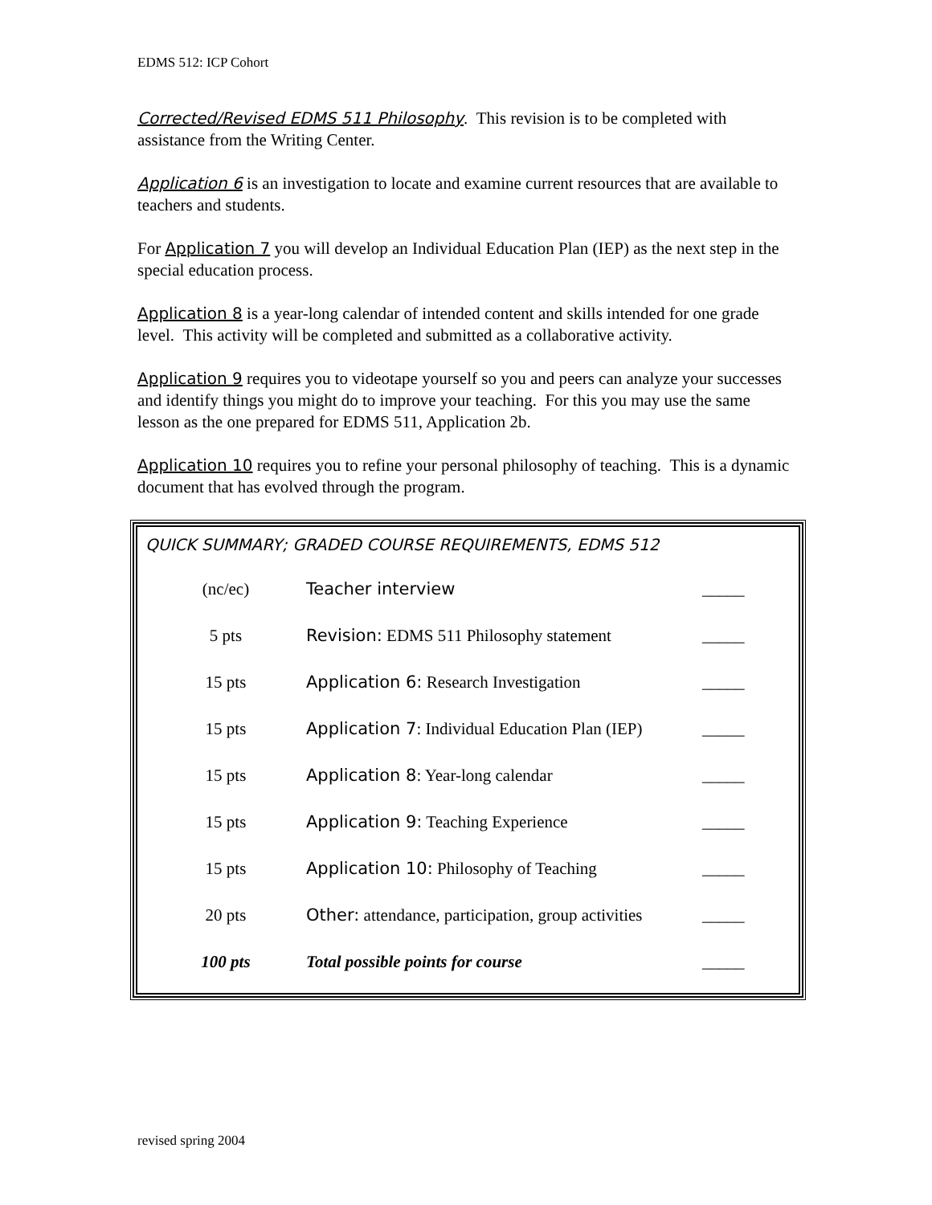EDMS 512: ICP Cohort
Corrected/Revised EDMS 511 Philosophy. This revision is to be completed with assistance from the Writing Center.
Application 6 is an investigation to locate and examine current resources that are available to teachers and students.
For Application 7 you will develop an Individual Education Plan (IEP) as the next step in the special education process.
Application 8 is a year-long calendar of intended content and skills intended for one grade level. This activity will be completed and submitted as a collaborative activity.
Application 9 requires you to videotape yourself so you and peers can analyze your successes and identify things you might do to improve your teaching. For this you may use the same lesson as the one prepared for EDMS 511, Application 2b.
Application 10 requires you to refine your personal philosophy of teaching. This is a dynamic document that has evolved through the program.
QUICK SUMMARY; GRADED COURSE REQUIREMENTS, EDMS 512
| (nc/ec) | Teacher interview | _____ |
| 5 pts | Revision: EDMS 511 Philosophy statement | _____ |
| 15 pts | Application 6: Research Investigation | _____ |
| 15 pts | Application 7 : Individual Education Plan (IEP) | _____ |
| 15 pts | Application 8 : Year-long calendar | _____ |
| 15 pts | Application 9: Teaching Experience | _____ |
| 15 pts | Application 10: Philosophy of Teaching | _____ |
| 20 pts | Other: attendance, participation, group activities | _____ |
| 100 pts | Total possible points for course | _____ |
revised spring 2004